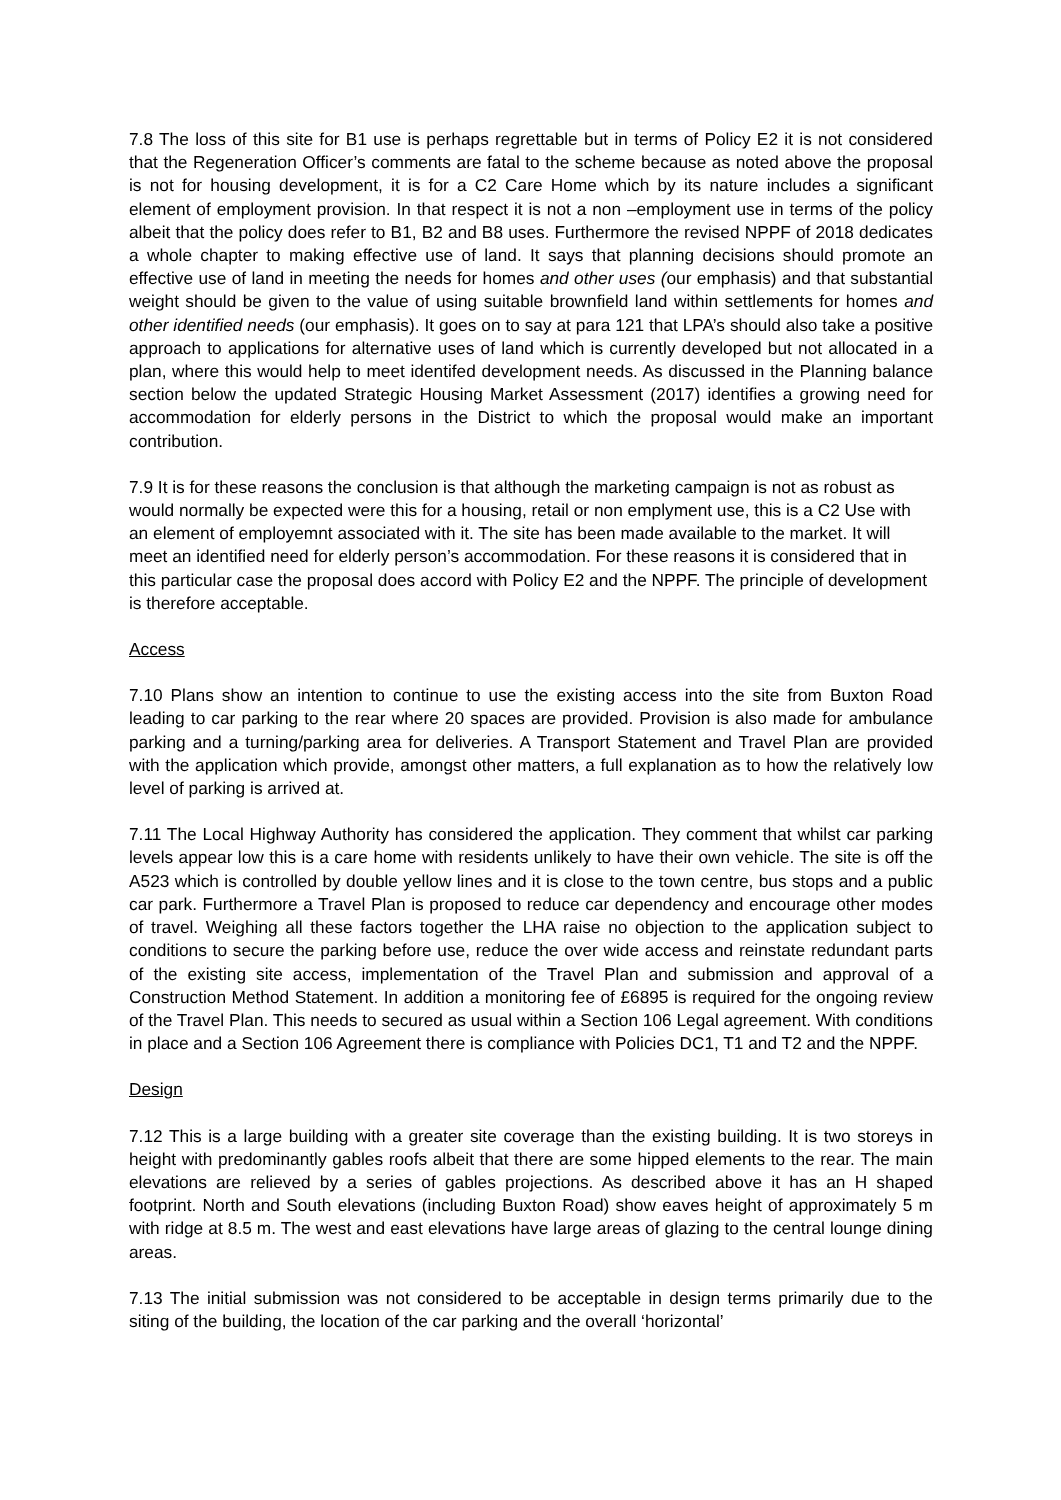7.8 The loss of this site for B1 use is perhaps regrettable but in terms of Policy E2 it is not considered that the Regeneration Officer’s comments are fatal to the scheme because as noted above the proposal is not for housing development, it is for a C2 Care Home which by its nature includes a significant element of employment provision. In that respect it is not a non –employment use in terms of the policy albeit that the policy does refer to B1, B2 and B8 uses. Furthermore the revised NPPF of 2018 dedicates a whole chapter to making effective use of land. It says that planning decisions should promote an effective use of land in meeting the needs for homes and other uses (our emphasis) and that substantial weight should be given to the value of using suitable brownfield land within settlements for homes and other identified needs (our emphasis). It goes on to say at para 121 that LPA’s should also take a positive approach to applications for alternative uses of land which is currently developed but not allocated in a plan, where this would help to meet identifed development needs. As discussed in the Planning balance section below the updated Strategic Housing Market Assessment (2017) identifies a growing need for accommodation for elderly persons in the District to which the proposal would make an important contribution.
7.9 It is for these reasons the conclusion is that although the marketing campaign is not as robust as would normally be expected were this for a housing, retail or non emplyment use, this is a C2 Use with an element of employemnt associated with it. The site has been made available to the market. It will meet an identified need for elderly person’s accommodation. For these reasons it is considered that in this particular case the proposal does accord with Policy E2 and the NPPF. The principle of development is therefore acceptable.
Access
7.10 Plans show an intention to continue to use the existing access into the site from Buxton Road leading to car parking to the rear where 20 spaces are provided. Provision is also made for ambulance parking and a turning/parking area for deliveries. A Transport Statement and Travel Plan are provided with the application which provide, amongst other matters, a full explanation as to how the relatively low level of parking is arrived at.
7.11 The Local Highway Authority has considered the application. They comment that whilst car parking levels appear low this is a care home with residents unlikely to have their own vehicle. The site is off the A523 which is controlled by double yellow lines and it is close to the town centre, bus stops and a public car park. Furthermore a Travel Plan is proposed to reduce car dependency and encourage other modes of travel. Weighing all these factors together the LHA raise no objection to the application subject to conditions to secure the parking before use, reduce the over wide access and reinstate redundant parts of the existing site access, implementation of the Travel Plan and submission and approval of a Construction Method Statement. In addition a monitoring fee of £6895 is required for the ongoing review of the Travel Plan. This needs to secured as usual within a Section 106 Legal agreement. With conditions in place and a Section 106 Agreement there is compliance with Policies DC1, T1 and T2 and the NPPF.
Design
7.12 This is a large building with a greater site coverage than the existing building. It is two storeys in height with predominantly gables roofs albeit that there are some hipped elements to the rear. The main elevations are relieved by a series of gables projections. As described above it has an H shaped footprint. North and South elevations (including Buxton Road) show eaves height of approximately 5 m with ridge at 8.5 m. The west and east elevations have large areas of glazing to the central lounge dining areas.
7.13 The initial submission was not considered to be acceptable in design terms primarily due to the siting of the building, the location of the car parking and the overall ‘horizontal’